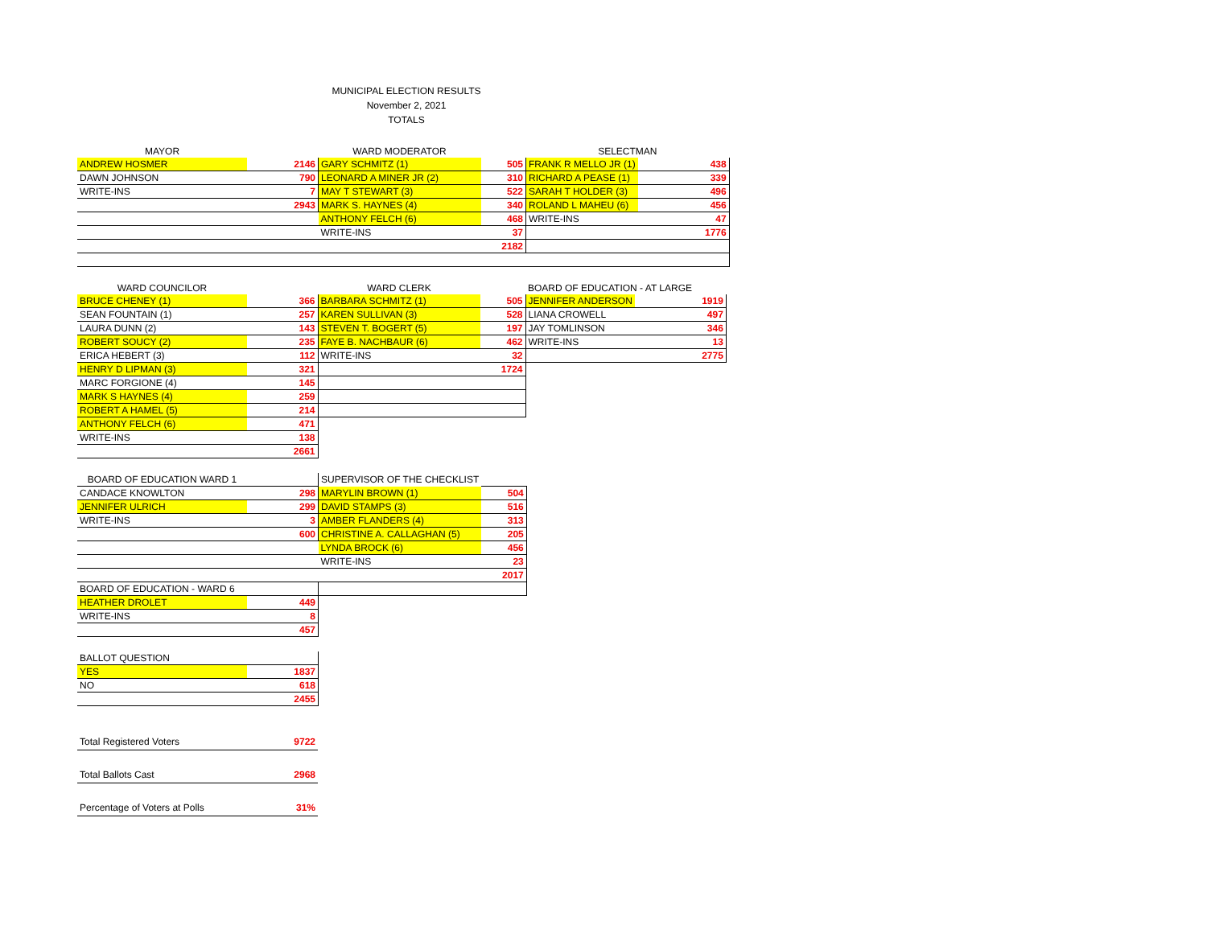MUNICIPAL ELECTION RESULTS
November 2, 2021
TOTALS
| MAYOR | | WARD MODERATOR | | SELECTMAN | |
| ANDREW HOSMER | 2146 | GARY SCHMITZ (1) | 505 | FRANK R MELLO JR (1) | 438 |
| DAWN JOHNSON | 790 | LEONARD A MINER JR (2) | 310 | RICHARD A PEASE (1) | 339 |
| WRITE-INS | 7 | MAY T STEWART (3) | 522 | SARAH T HOLDER (3) | 496 |
| | 2943 | MARK S. HAYNES (4) | 340 | ROLAND L MAHEU (6) | 456 |
| | | ANTHONY FELCH (6) | 468 | WRITE-INS | 47 |
| | | WRITE-INS | 37 | | 1776 |
| | | | 2182 | | |
| WARD COUNCILOR | | WARD CLERK | | BOARD OF EDUCATION - AT LARGE | |
| BRUCE CHENEY (1) | 366 | BARBARA SCHMITZ (1) | 505 | JENNIFER ANDERSON | 1919 |
| SEAN FOUNTAIN (1) | 257 | KAREN SULLIVAN (3) | 528 | LIANA CROWELL | 497 |
| LAURA DUNN (2) | 143 | STEVEN T. BOGERT (5) | 197 | JAY TOMLINSON | 346 |
| ROBERT SOUCY (2) | 235 | FAYE B. NACHBAUR (6) | 462 | WRITE-INS | 13 |
| ERICA HEBERT (3) | 112 | WRITE-INS | 32 | | 2775 |
| HENRY D LIPMAN (3) | 321 | | 1724 | | |
| MARC FORGIONE (4) | 145 | | | | |
| MARK S HAYNES (4) | 259 | | | | |
| ROBERT A HAMEL (5) | 214 | | | | |
| ANTHONY FELCH (6) | 471 | | | | |
| WRITE-INS | 138 | | | | |
| | 2661 | | | | |
| BOARD OF EDUCATION WARD 1 | | SUPERVISOR OF THE CHECKLIST | |
| CANDACE KNOWLTON | 298 | MARYLIN BROWN (1) | 504 |
| JENNIFER ULRICH | 299 | DAVID STAMPS (3) | 516 |
| WRITE-INS | 3 | AMBER FLANDERS (4) | 313 |
| | 600 | CHRISTINE A. CALLAGHAN (5) | 205 |
| | | LYNDA BROCK (6) | 456 |
| | | WRITE-INS | 23 |
| | | | 2017 |
| BOARD OF EDUCATION - WARD 6 | | | |
| HEATHER DROLET | 449 | | |
| WRITE-INS | 8 | | |
| | 457 | | |
| BALLOT QUESTION | |
| YES | 1837 |
| NO | 618 |
| | 2455 |
| Total Registered Voters | 9722 |
| Total Ballots Cast | 2968 |
| Percentage of Voters at Polls | 31% |